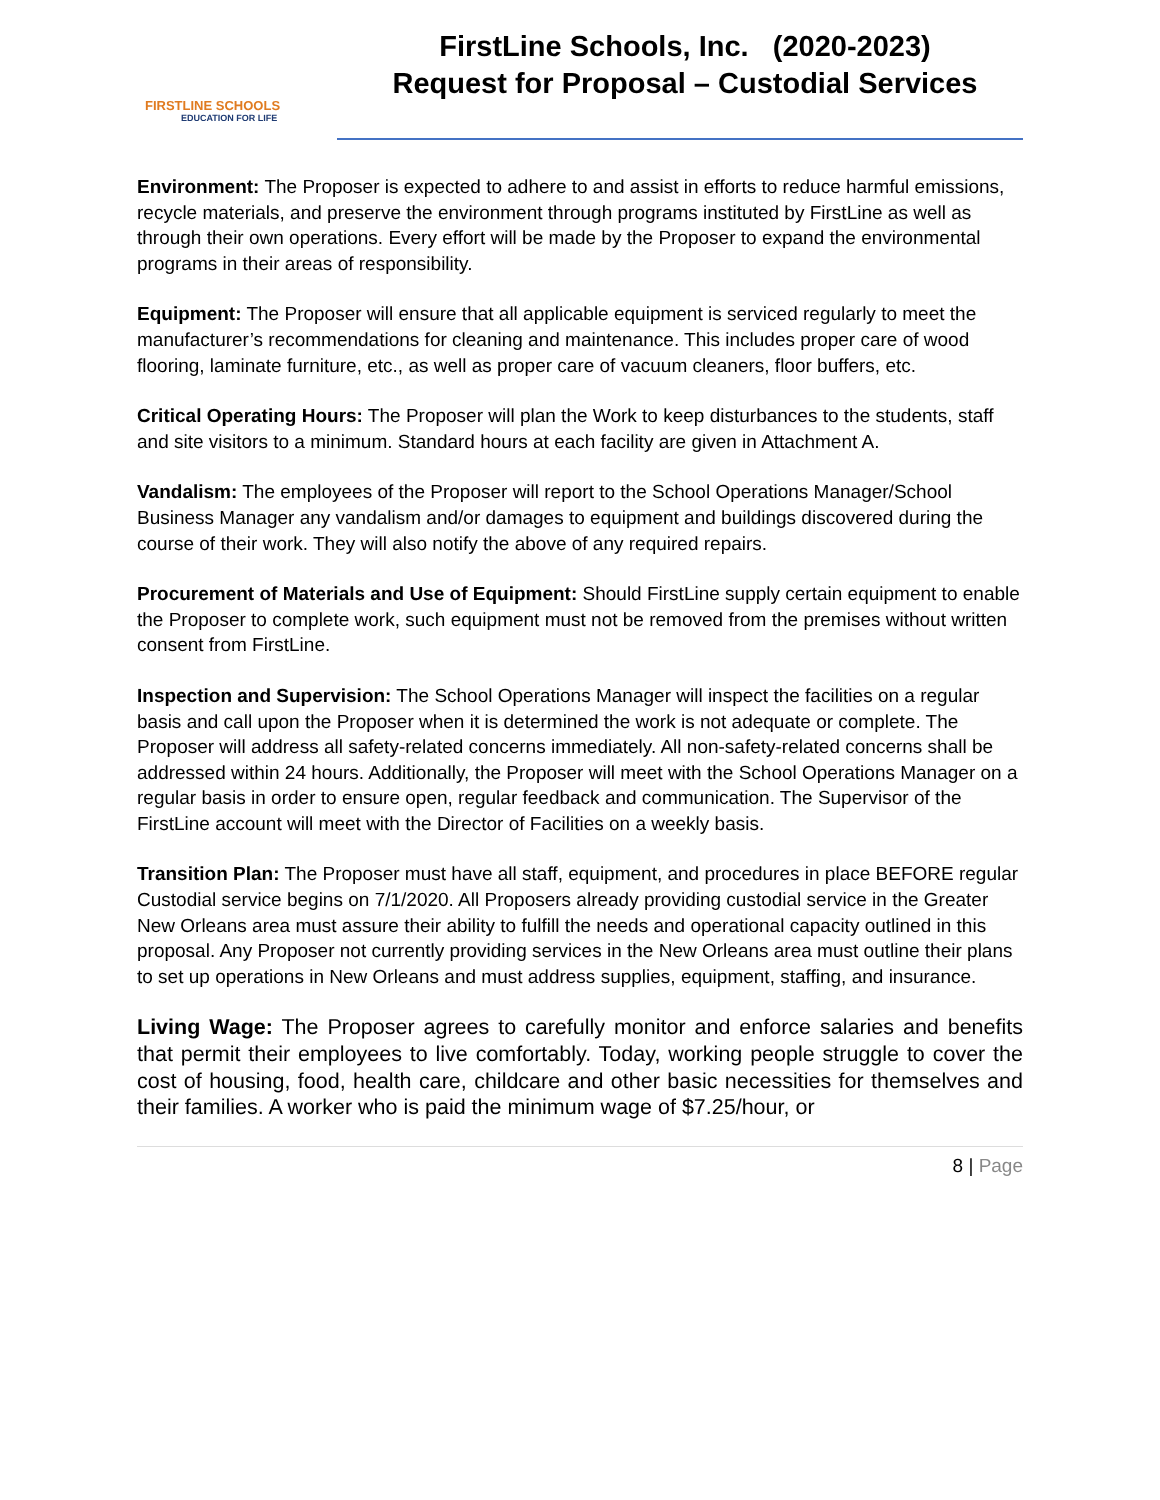FIRSTLINE SCHOOLS
EDUCATION FOR LIFE
FirstLine Schools, Inc. (2020-2023)
Request for Proposal – Custodial Services
Environment: The Proposer is expected to adhere to and assist in efforts to reduce harmful emissions,
recycle materials, and preserve the environment through programs instituted by FirstLine as well as
through their own operations. Every effort will be made by the Proposer to expand the environmental
programs in their areas of responsibility.
Equipment: The Proposer will ensure that all applicable equipment is serviced regularly to meet the manufacturer’s recommendations for cleaning and maintenance. This includes proper care of wood flooring, laminate furniture, etc., as well as proper care of vacuum cleaners, floor buffers, etc.
Critical Operating Hours: The Proposer will plan the Work to keep disturbances to the students, staff and site visitors to a minimum. Standard hours at each facility are given in Attachment A.
Vandalism: The employees of the Proposer will report to the School Operations Manager/School Business Manager any vandalism and/or damages to equipment and buildings discovered during the course of their work. They will also notify the above of any required repairs.
Procurement of Materials and Use of Equipment: Should FirstLine supply certain equipment to enable the Proposer to complete work, such equipment must not be removed from the premises without written consent from FirstLine.
Inspection and Supervision: The School Operations Manager will inspect the facilities on a regular basis and call upon the Proposer when it is determined the work is not adequate or complete. The Proposer will address all safety-related concerns immediately. All non-safety-related concerns shall be addressed within 24 hours. Additionally, the Proposer will meet with the School Operations Manager on a regular basis in order to ensure open, regular feedback and communication. The Supervisor of the FirstLine account will meet with the Director of Facilities on a weekly basis.
Transition Plan: The Proposer must have all staff, equipment, and procedures in place BEFORE regular
Custodial service begins on 7/1/2020. All Proposers already providing custodial service in the Greater New Orleans area must assure their ability to fulfill the needs and operational capacity outlined in this proposal. Any Proposer not currently providing services in the New Orleans area must outline their plans to set up operations in New Orleans and must address supplies, equipment, staffing, and insurance.
Living Wage: The Proposer agrees to carefully monitor and enforce salaries and benefits that permit their employees to live comfortably. Today, working people struggle to cover the cost of housing, food, health care, childcare and other basic necessities for themselves and their families. A worker who is paid the minimum wage of $7.25/hour, or
8 | Page